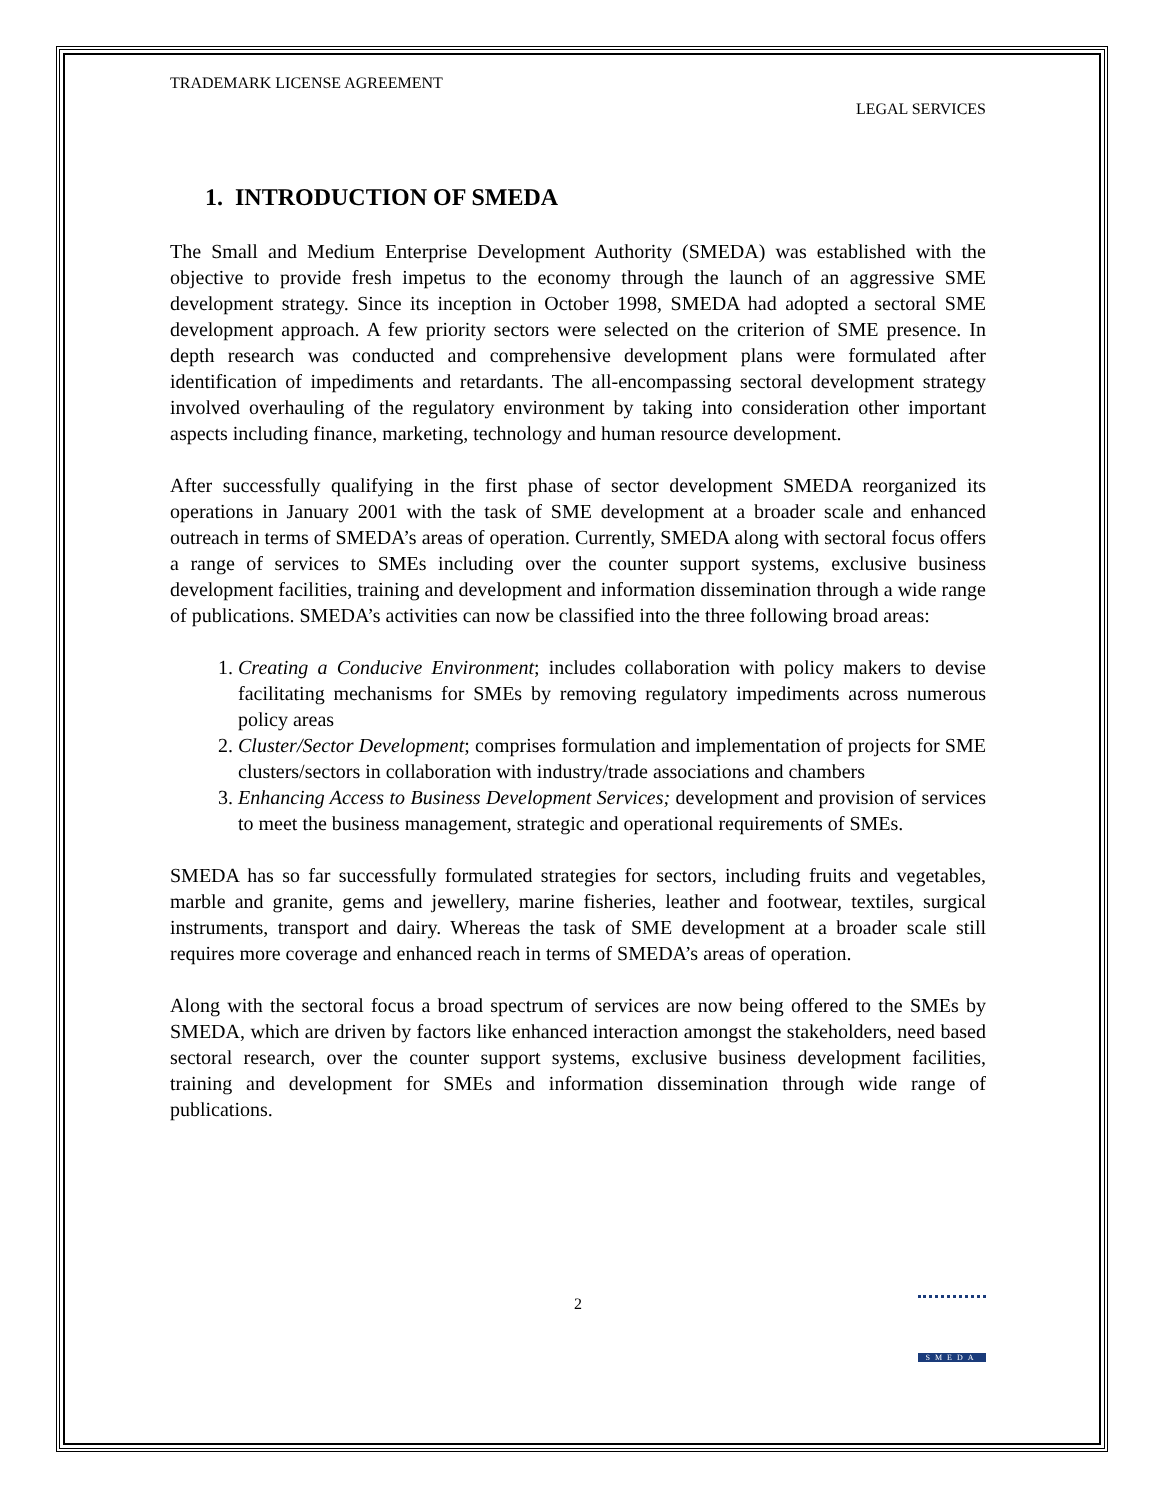TRADEMARK LICENSE AGREEMENT
LEGAL SERVICES
1. INTRODUCTION OF SMEDA
The Small and Medium Enterprise Development Authority (SMEDA) was established with the objective to provide fresh impetus to the economy through the launch of an aggressive SME development strategy. Since its inception in October 1998, SMEDA had adopted a sectoral SME development approach. A few priority sectors were selected on the criterion of SME presence. In depth research was conducted and comprehensive development plans were formulated after identification of impediments and retardants. The all-encompassing sectoral development strategy involved overhauling of the regulatory environment by taking into consideration other important aspects including finance, marketing, technology and human resource development.
After successfully qualifying in the first phase of sector development SMEDA reorganized its operations in January 2001 with the task of SME development at a broader scale and enhanced outreach in terms of SMEDA’s areas of operation. Currently, SMEDA along with sectoral focus offers a range of services to SMEs including over the counter support systems, exclusive business development facilities, training and development and information dissemination through a wide range of publications. SMEDA’s activities can now be classified into the three following broad areas:
1. Creating a Conducive Environment; includes collaboration with policy makers to devise facilitating mechanisms for SMEs by removing regulatory impediments across numerous policy areas
2. Cluster/Sector Development; comprises formulation and implementation of projects for SME clusters/sectors in collaboration with industry/trade associations and chambers
3. Enhancing Access to Business Development Services; development and provision of services to meet the business management, strategic and operational requirements of SMEs.
SMEDA has so far successfully formulated strategies for sectors, including fruits and vegetables, marble and granite, gems and jewellery, marine fisheries, leather and footwear, textiles, surgical instruments, transport and dairy. Whereas the task of SME development at a broader scale still requires more coverage and enhanced reach in terms of SMEDA’s areas of operation.
Along with the sectoral focus a broad spectrum of services are now being offered to the SMEs by SMEDA, which are driven by factors like enhanced interaction amongst the stakeholders, need based sectoral research, over the counter support systems, exclusive business development facilities, training and development for SMEs and information dissemination through wide range of publications.
2
SMEDA